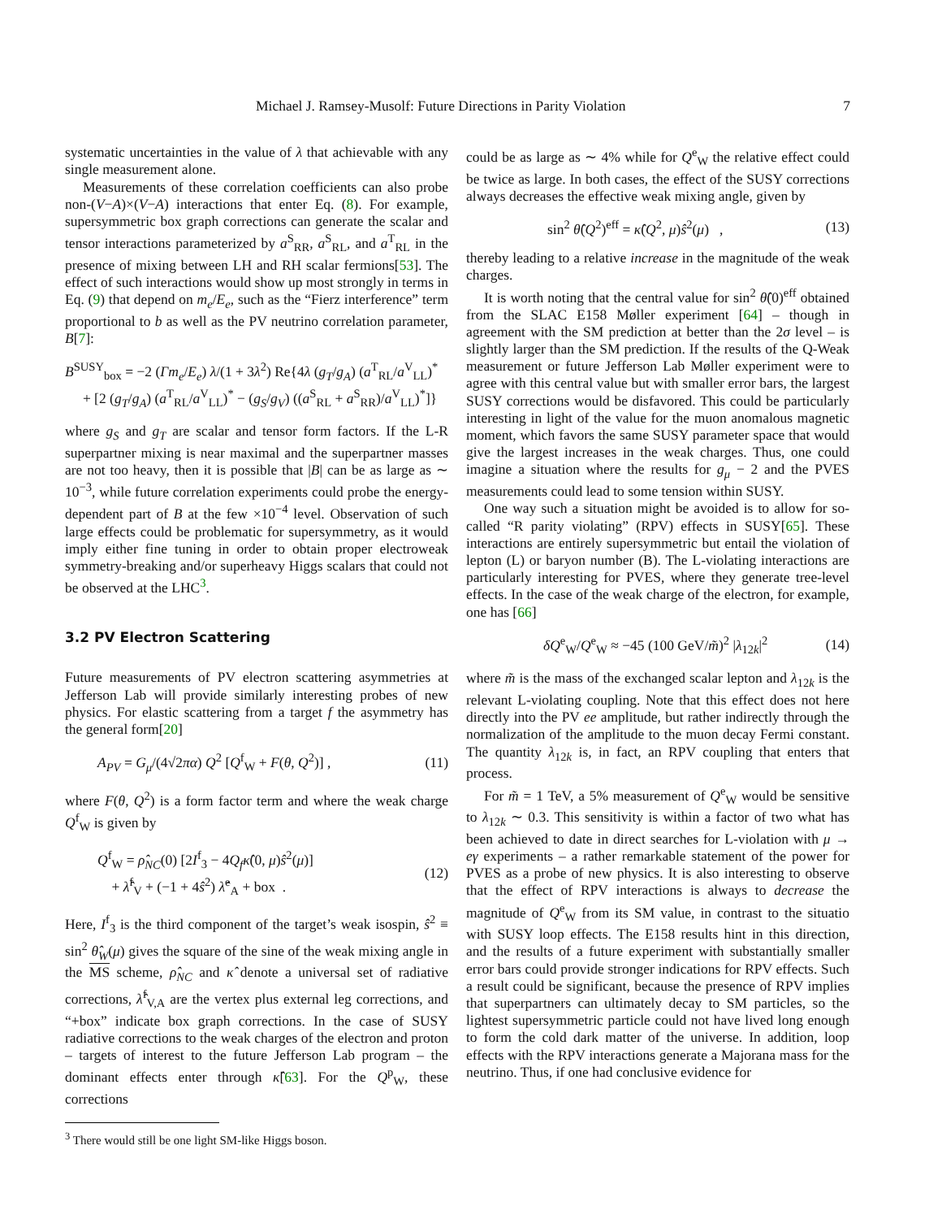Michael J. Ramsey-Musolf: Future Directions in Parity Violation 7
systematic uncertainties in the value of λ that achievable with any single measurement alone.
Measurements of these correlation coefficients can also probe non-(V−A)×(V−A) interactions that enter Eq. (8). For example, supersymmetric box graph corrections can generate the scalar and tensor interactions parameterized by a<sup>S</sup><sub>RR</sub>, a<sup>S</sup><sub>RL</sub>, and a<sup>T</sup><sub>RL</sub> in the presence of mixing between LH and RH scalar fermions[53]. The effect of such interactions would show up most strongly in terms in Eq. (9) that depend on m<sub>e</sub>/E<sub>e</sub>, such as the “Fierz interference” term proportional to b as well as the PV neutrino correlation parameter, B[7]:
B<sup>SUSY</sup><sub>box</sub> = −2 (Γm<sub>e</sub>/E<sub>e</sub>) λ/(1 + 3λ<sup>2</sup>) Re{4λ (g<sub>T</sub>/g<sub>A</sub>) (a<sup>T</sup><sub>RL</sub>/a<sup>V</sup><sub>LL</sub>)<sup>*</sup>
+ [2 (g<sub>T</sub>/g<sub>A</sub>) (a<sup>T</sup><sub>RL</sub>/a<sup>V</sup><sub>LL</sub>)<sup>*</sup> − (g<sub>S</sub>/g<sub>V</sub>) ((a<sup>S</sup><sub>RL</sub> + a<sup>S</sup><sub>RR</sub>)/a<sup>V</sup><sub>LL</sub>)<sup>*</sup>]}
where g<sub>S</sub> and g<sub>T</sub> are scalar and tensor form factors. If the L-R superpartner mixing is near maximal and the superpartner masses are not too heavy, then it is possible that |B| can be as large as ∼ 10<sup>−3</sup>, while future correlation experiments could probe the energy-dependent part of B at the few ×10<sup>−4</sup> level. Observation of such large effects could be problematic for supersymmetry, as it would imply either fine tuning in order to obtain proper electroweak symmetry-breaking and/or superheavy Higgs scalars that could not be observed at the LHC<sup>3</sup>.
3.2 PV Electron Scattering
Future measurements of PV electron scattering asymmetries at Jefferson Lab will provide similarly interesting probes of new physics. For elastic scattering from a target f the asymmetry has the general form[20]
A<sub>PV</sub> = G<sub>μ</sub>/(4√2πα) Q<sup>2</sup> [Q<sup>f</sup><sub>W</sub> + F(θ, Q<sup>2</sup>)] , (11)
where F(θ, Q<sup>2</sup>) is a form factor term and where the weak charge Q<sup>f</sup><sub>W</sub> is given by
Q<sup>f</sup><sub>W</sub> = ρ̂<sub>NC</sub>(0) [2I<sup>f</sup><sub>3</sub> − 4Q<sub>f</sub> κ̂(0, μ)ŝ<sup>2</sup>(μ)]
+ λ̂<sup>f</sup><sub>V</sub> + (−1 + 4ŝ<sup>2</sup>) λ̂<sup>e</sup><sub>A</sub> + box . (12)
Here, I<sup>f</sup><sub>3</sub> is the third component of the target’s weak isospin, ŝ<sup>2</sup> ≡ sin<sup>2</sup> θ̂<sub>W</sub>(μ) gives the square of the sine of the weak mixing angle in the MS scheme, ρ̂<sub>NC</sub> and κ̂ denote a universal set of radiative corrections, λ̂<sup>f</sup><sub>V,A</sub> are the vertex plus external leg corrections, and “+box” indicate box graph corrections. In the case of SUSY radiative corrections to the weak charges of the electron and proton – targets of interest to the future Jefferson Lab program – the dominant effects enter through κ̂[63]. For the Q<sup>p</sup><sub>W</sub>, these corrections
<sup>3</sup> There would still be one light SM-like Higgs boson.
could be as large as ∼ 4% while for Q<sup>e</sup><sub>W</sub> the relative effect could be twice as large. In both cases, the effect of the SUSY corrections always decreases the effective weak mixing angle, given by
sin<sup>2</sup> θ̂(Q<sup>2</sup>)<sup>eff</sup> = κ̂(Q<sup>2</sup>, μ)ŝ<sup>2</sup>(μ) , (13)
thereby leading to a relative increase in the magnitude of the weak charges.
It is worth noting that the central value for sin<sup>2</sup> θ̂(0)<sup>eff</sup> obtained from the SLAC E158 Møller experiment [64] – though in agreement with the SM prediction at better than the 2σ level – is slightly larger than the SM prediction. If the results of the Q-Weak measurement or future Jefferson Lab Møller experiment were to agree with this central value but with smaller error bars, the largest SUSY corrections would be disfavored. This could be particularly interesting in light of the value for the muon anomalous magnetic moment, which favors the same SUSY parameter space that would give the largest increases in the weak charges. Thus, one could imagine a situation where the results for g<sub>μ</sub> − 2 and the PVES measurements could lead to some tension within SUSY.
One way such a situation might be avoided is to allow for so-called “R parity violating” (RPV) effects in SUSY[65]. These interactions are entirely supersymmetric but entail the violation of lepton (L) or baryon number (B). The L-violating interactions are particularly interesting for PVES, where they generate tree-level effects. In the case of the weak charge of the electron, for example, one has [66]
δQ<sup>e</sup><sub>W</sub>/Q<sup>e</sup><sub>W</sub> ≈ −45 (100 GeV/m̃)<sup>2</sup> |λ<sub>12k</sub>|<sup>2</sup> (14)
where m̃ is the mass of the exchanged scalar lepton and λ<sub>12k</sub> is the relevant L-violating coupling. Note that this effect does not here directly into the PV ee amplitude, but rather indirectly through the normalization of the amplitude to the muon decay Fermi constant. The quantity λ<sub>12k</sub> is, in fact, an RPV coupling that enters that process.
For m̃ = 1 TeV, a 5% measurement of Q<sup>e</sup><sub>W</sub> would be sensitive to λ<sub>12k</sub> ∼ 0.3. This sensitivity is within a factor of two what has been achieved to date in direct searches for L-violation with μ → eγ experiments – a rather remarkable statement of the power for PVES as a probe of new physics. It is also interesting to observe that the effect of RPV interactions is always to decrease the magnitude of Q<sup>e</sup><sub>W</sub> from its SM value, in contrast to the situatio with SUSY loop effects. The E158 results hint in this direction, and the results of a future experiment with substantially smaller error bars could provide stronger indications for RPV effects. Such a result could be significant, because the presence of RPV implies that superpartners can ultimately decay to SM particles, so the lightest supersymmetric particle could not have lived long enough to form the cold dark matter of the universe. In addition, loop effects with the RPV interactions generate a Majorana mass for the neutrino. Thus, if one had conclusive evidence for